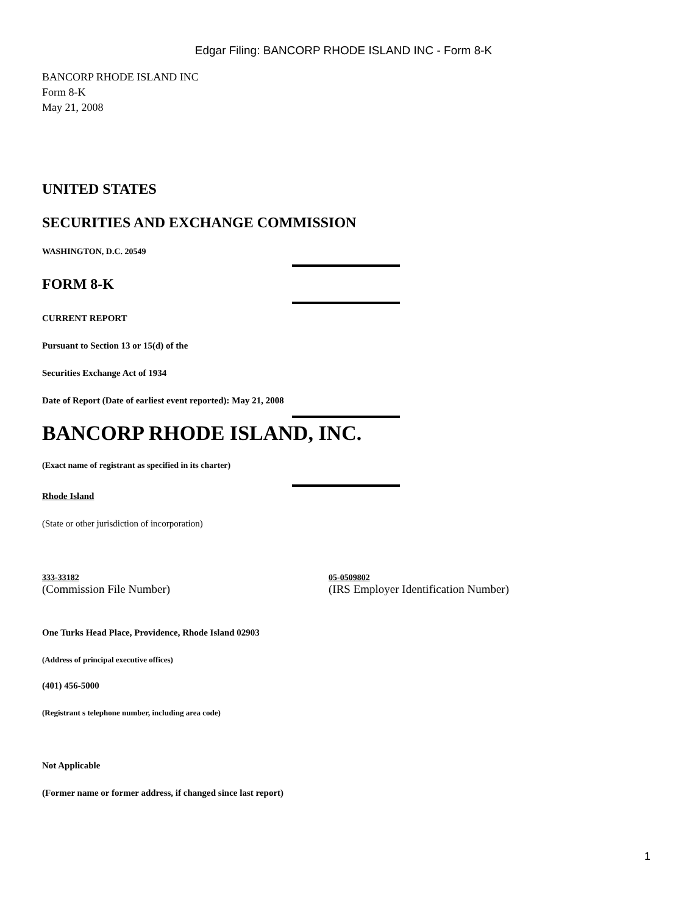Edgar Filing: BANCORP RHODE ISLAND INC - Form 8-K
BANCORP RHODE ISLAND INC
Form 8-K
May 21, 2008
UNITED STATES
SECURITIES AND EXCHANGE COMMISSION
WASHINGTON, D.C. 20549
FORM 8-K
CURRENT REPORT
Pursuant to Section 13 or 15(d) of the
Securities Exchange Act of 1934
Date of Report (Date of earliest event reported): May 21, 2008
BANCORP RHODE ISLAND, INC.
(Exact name of registrant as specified in its charter)
Rhode Island
(State or other jurisdiction of incorporation)
333-33182
(Commission File Number)
05-0509802
(IRS Employer Identification Number)
One Turks Head Place, Providence, Rhode Island 02903
(Address of principal executive offices)
(401) 456-5000
(Registrant s telephone number, including area code)
Not Applicable
(Former name or former address, if changed since last report)
1